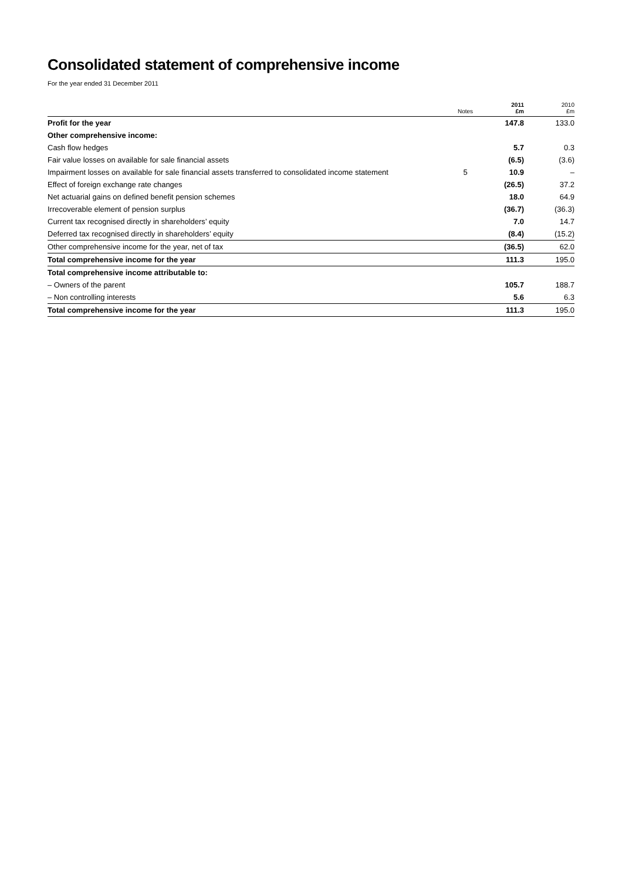Consolidated statement of comprehensive income
For the year ended 31 December 2011
| | Notes | 2011 £m | 2010 £m |
| --- | --- | --- | --- |
| Profit for the year | | 147.8 | 133.0 |
| Other comprehensive income: | | | |
| Cash flow hedges | | 5.7 | 0.3 |
| Fair value losses on available for sale financial assets | | (6.5) | (3.6) |
| Impairment losses on available for sale financial assets transferred to consolidated income statement | 5 | 10.9 | – |
| Effect of foreign exchange rate changes | | (26.5) | 37.2 |
| Net actuarial gains on defined benefit pension schemes | | 18.0 | 64.9 |
| Irrecoverable element of pension surplus | | (36.7) | (36.3) |
| Current tax recognised directly in shareholders’ equity | | 7.0 | 14.7 |
| Deferred tax recognised directly in shareholders’ equity | | (8.4) | (15.2) |
| Other comprehensive income for the year, net of tax | | (36.5) | 62.0 |
| Total comprehensive income for the year | | 111.3 | 195.0 |
| Total comprehensive income attributable to: | | | |
| – Owners of the parent | | 105.7 | 188.7 |
| – Non controlling interests | | 5.6 | 6.3 |
| Total comprehensive income for the year | | 111.3 | 195.0 |